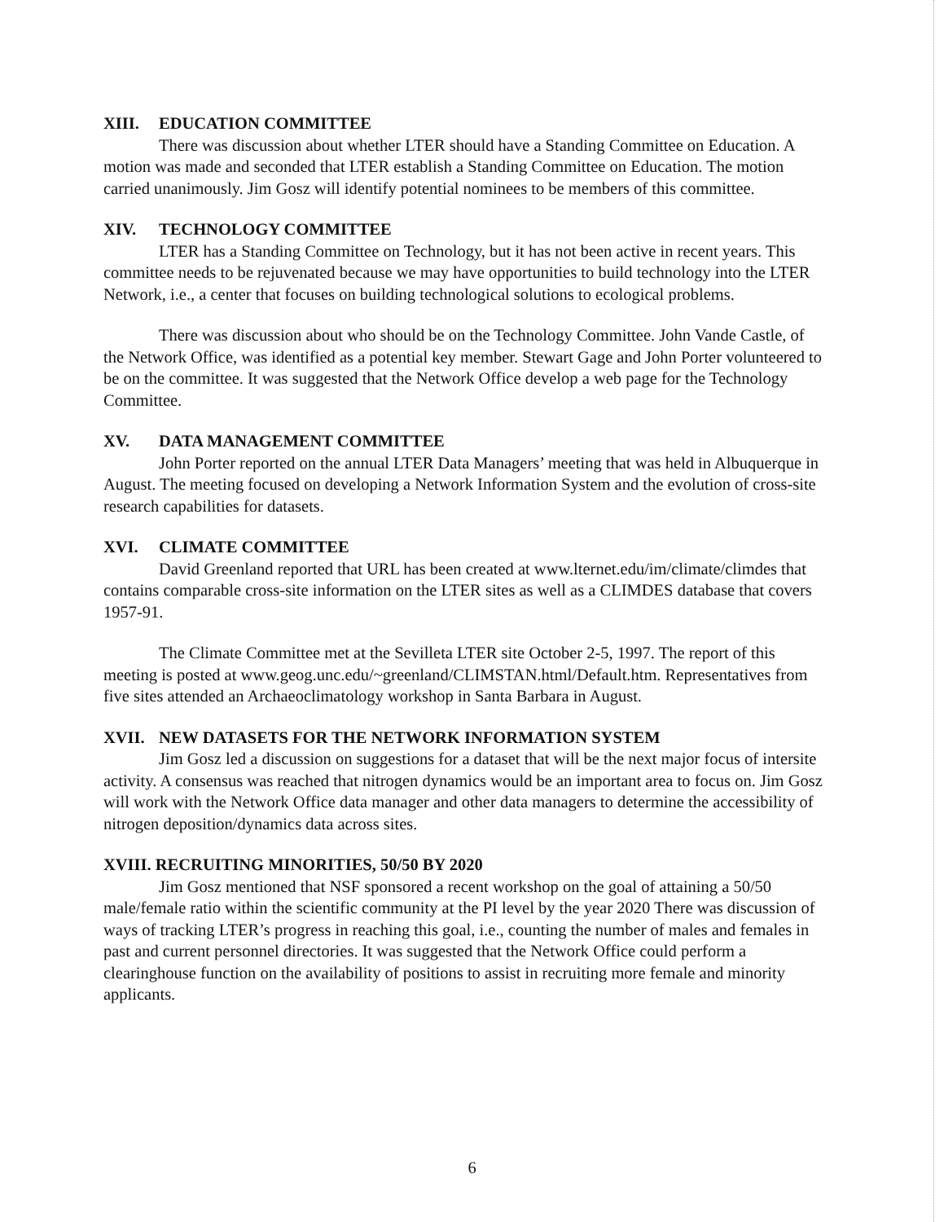XIII. EDUCATION COMMITTEE
There was discussion about whether LTER should have a Standing Committee on Education. A motion was made and seconded that LTER establish a Standing Committee on Education. The motion carried unanimously. Jim Gosz will identify potential nominees to be members of this committee.
XIV. TECHNOLOGY COMMITTEE
LTER has a Standing Committee on Technology, but it has not been active in recent years. This committee needs to be rejuvenated because we may have opportunities to build technology into the LTER Network, i.e., a center that focuses on building technological solutions to ecological problems.
There was discussion about who should be on the Technology Committee. John Vande Castle, of the Network Office, was identified as a potential key member. Stewart Gage and John Porter volunteered to be on the committee. It was suggested that the Network Office develop a web page for the Technology Committee.
XV. DATA MANAGEMENT COMMITTEE
John Porter reported on the annual LTER Data Managers’ meeting that was held in Albuquerque in August. The meeting focused on developing a Network Information System and the evolution of cross-site research capabilities for datasets.
XVI. CLIMATE COMMITTEE
David Greenland reported that URL has been created at www.lternet.edu/im/climate/climdes that contains comparable cross-site information on the LTER sites as well as a CLIMDES database that covers 1957-91.
The Climate Committee met at the Sevilleta LTER site October 2-5, 1997. The report of this meeting is posted at www.geog.unc.edu/~greenland/CLIMSTAN.html/Default.htm. Representatives from five sites attended an Archaeoclimatology workshop in Santa Barbara in August.
XVII. NEW DATASETS FOR THE NETWORK INFORMATION SYSTEM
Jim Gosz led a discussion on suggestions for a dataset that will be the next major focus of intersite activity. A consensus was reached that nitrogen dynamics would be an important area to focus on. Jim Gosz will work with the Network Office data manager and other data managers to determine the accessibility of nitrogen deposition/dynamics data across sites.
XVIII. RECRUITING MINORITIES, 50/50 BY 2020
Jim Gosz mentioned that NSF sponsored a recent workshop on the goal of attaining a 50/50 male/female ratio within the scientific community at the PI level by the year 2020 There was discussion of ways of tracking LTER’s progress in reaching this goal, i.e., counting the number of males and females in past and current personnel directories. It was suggested that the Network Office could perform a clearinghouse function on the availability of positions to assist in recruiting more female and minority applicants.
6